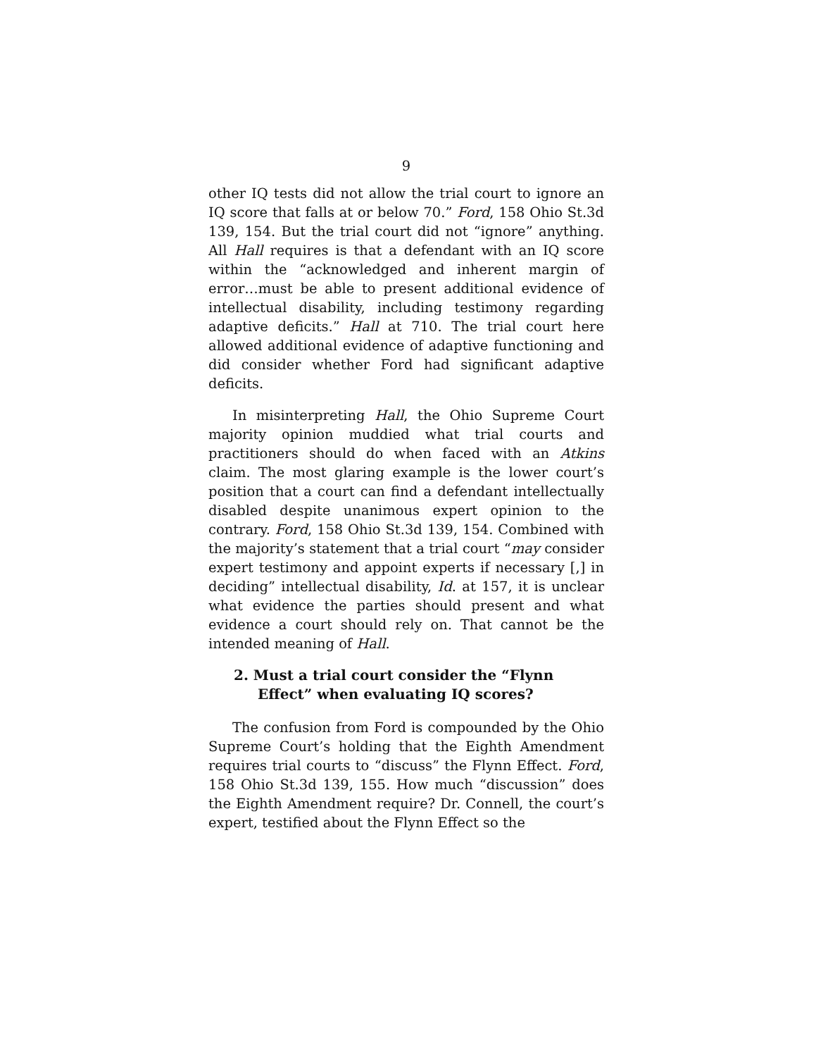9
other IQ tests did not allow the trial court to ignore an IQ score that falls at or below 70.” Ford, 158 Ohio St.3d 139, 154. But the trial court did not “ignore” anything. All Hall requires is that a defendant with an IQ score within the “acknowledged and inherent margin of error…must be able to present additional evidence of intellectual disability, including testimony regarding adaptive deficits.” Hall at 710. The trial court here allowed additional evidence of adaptive functioning and did consider whether Ford had significant adaptive deficits.
In misinterpreting Hall, the Ohio Supreme Court majority opinion muddied what trial courts and practitioners should do when faced with an Atkins claim. The most glaring example is the lower court’s position that a court can find a defendant intellectually disabled despite unanimous expert opinion to the contrary. Ford, 158 Ohio St.3d 139, 154. Combined with the majority’s statement that a trial court “may consider expert testimony and appoint experts if necessary [,] in deciding” intellectual disability, Id. at 157, it is unclear what evidence the parties should present and what evidence a court should rely on. That cannot be the intended meaning of Hall.
2. Must a trial court consider the “Flynn Effect” when evaluating IQ scores?
The confusion from Ford is compounded by the Ohio Supreme Court’s holding that the Eighth Amendment requires trial courts to “discuss” the Flynn Effect. Ford, 158 Ohio St.3d 139, 155. How much “discussion” does the Eighth Amendment require? Dr. Connell, the court’s expert, testified about the Flynn Effect so the